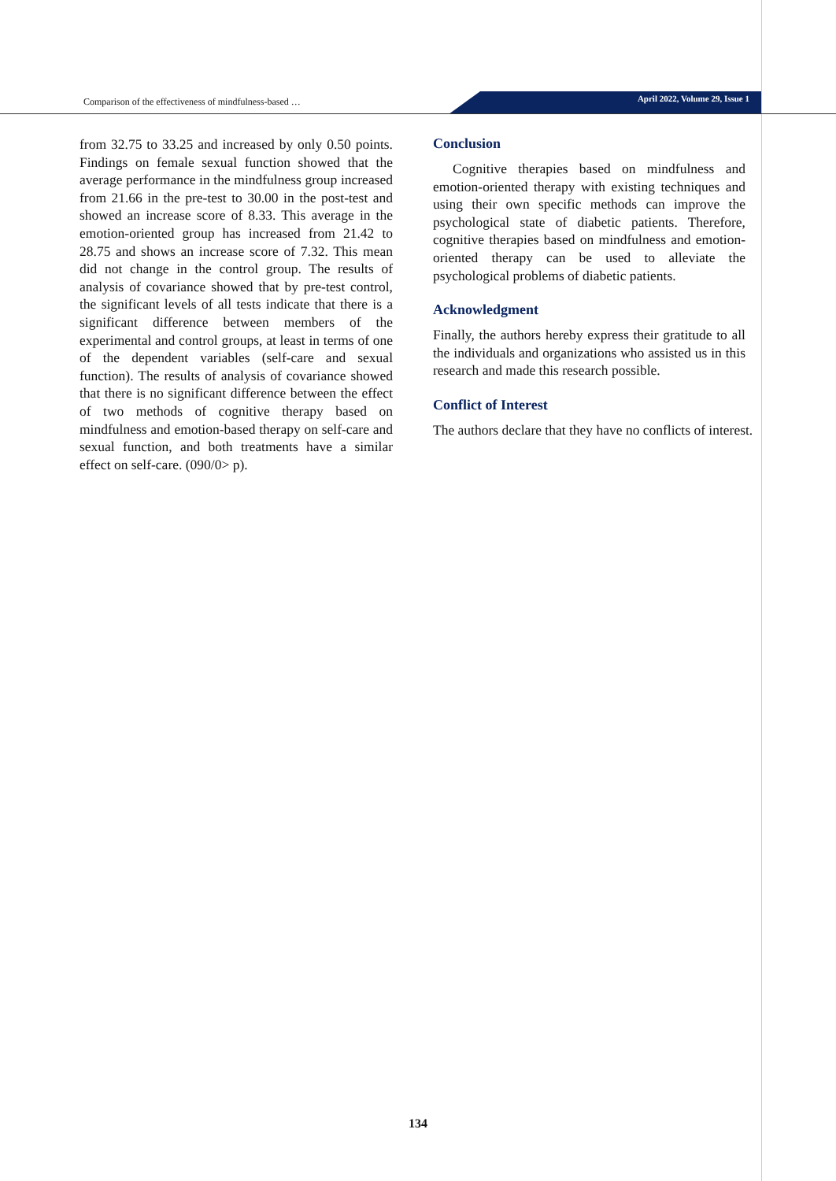Comparison of the effectiveness of mindfulness-based … April 2022, Volume 29, Issue 1
from 32.75 to 33.25 and increased by only 0.50 points. Findings on female sexual function showed that the average performance in the mindfulness group increased from 21.66 in the pre-test to 30.00 in the post-test and showed an increase score of 8.33. This average in the emotion-oriented group has increased from 21.42 to 28.75 and shows an increase score of 7.32. This mean did not change in the control group. The results of analysis of covariance showed that by pre-test control, the significant levels of all tests indicate that there is a significant difference between members of the experimental and control groups, at least in terms of one of the dependent variables (self-care and sexual function). The results of analysis of covariance showed that there is no significant difference between the effect of two methods of cognitive therapy based on mindfulness and emotion-based therapy on self-care and sexual function, and both treatments have a similar effect on self-care. (090/0> p).
Conclusion
Cognitive therapies based on mindfulness and emotion-oriented therapy with existing techniques and using their own specific methods can improve the psychological state of diabetic patients. Therefore, cognitive therapies based on mindfulness and emotion-oriented therapy can be used to alleviate the psychological problems of diabetic patients.
Acknowledgment
Finally, the authors hereby express their gratitude to all the individuals and organizations who assisted us in this research and made this research possible.
Conflict of Interest
The authors declare that they have no conflicts of interest.
134